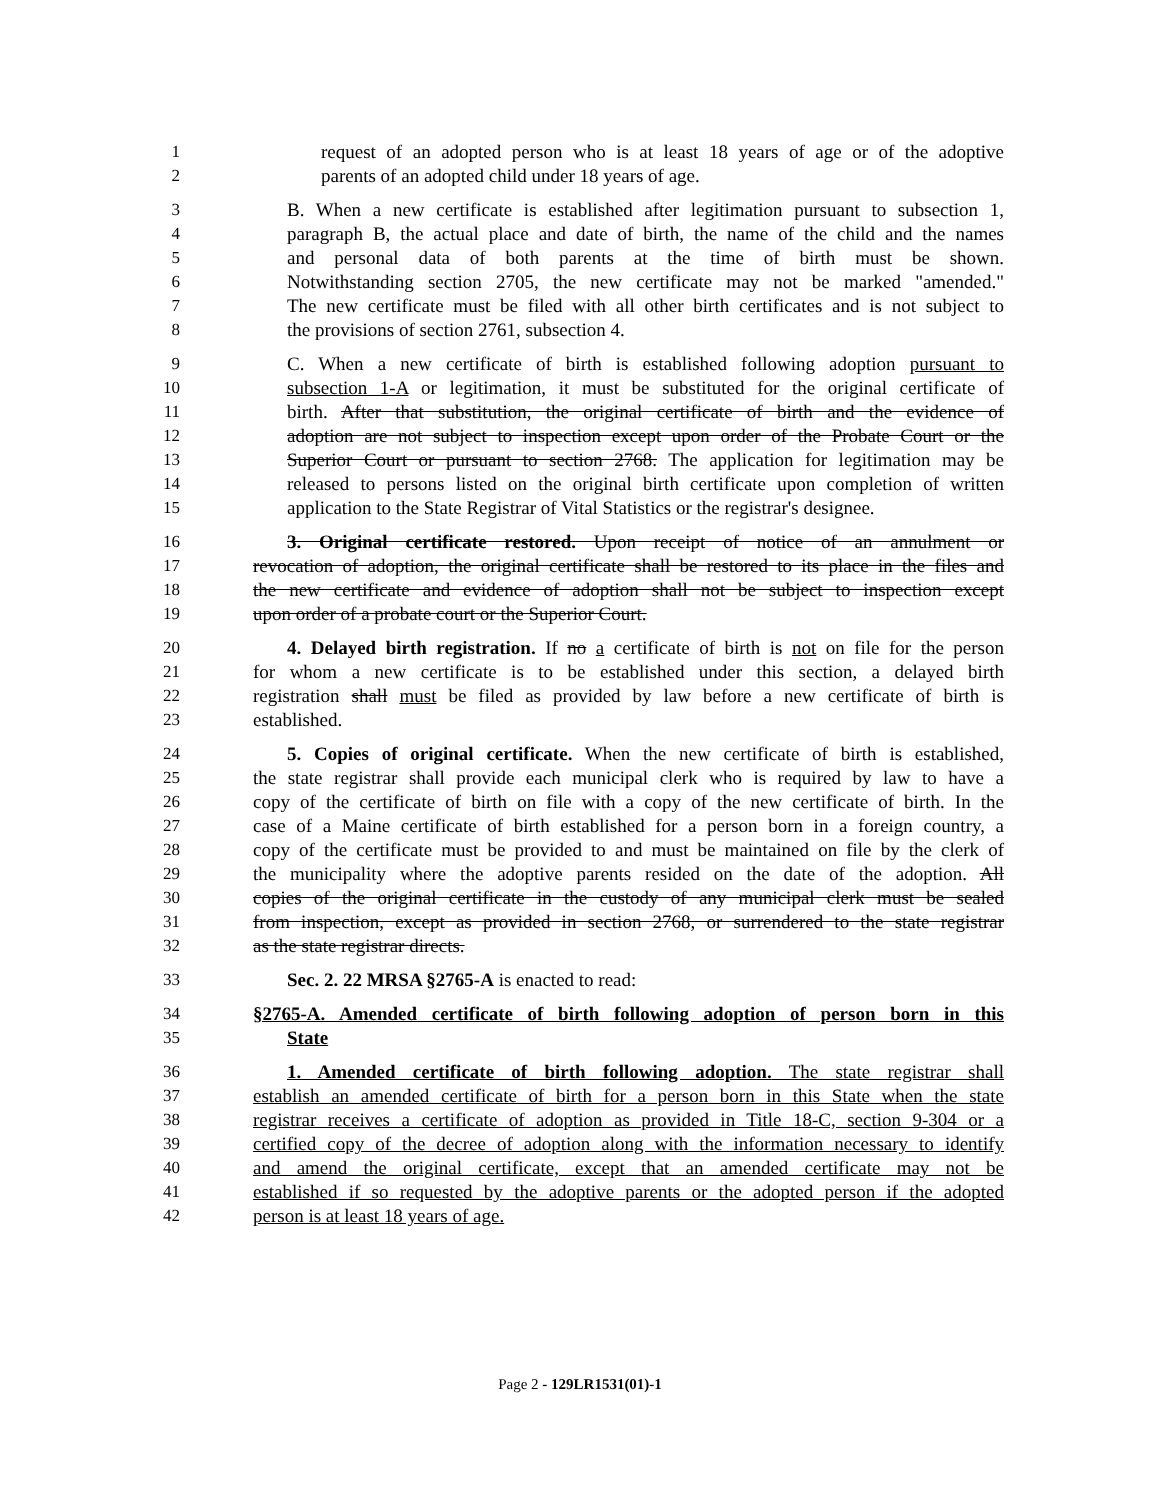1 request of an adopted person who is at least 18 years of age or of the adoptive
2 parents of an adopted child under 18 years of age.
3 B. When a new certificate is established after legitimation pursuant to subsection 1,
4 paragraph B, the actual place and date of birth, the name of the child and the names
5 and personal data of both parents at the time of birth must be shown.
6 Notwithstanding section 2705, the new certificate may not be marked "amended."
7 The new certificate must be filed with all other birth certificates and is not subject to
8 the provisions of section 2761, subsection 4.
9 C. When a new certificate of birth is established following adoption pursuant to
10 subsection 1-A or legitimation, it must be substituted for the original certificate of
11 birth. After that substitution, the original certificate of birth and the evidence of
12 adoption are not subject to inspection except upon order of the Probate Court or the
13 Superior Court or pursuant to section 2768. The application for legitimation may be
14 released to persons listed on the original birth certificate upon completion of written
15 application to the State Registrar of Vital Statistics or the registrar's designee.
16 3. Original certificate restored. Upon receipt of notice of an annulment or
17 revocation of adoption, the original certificate shall be restored to its place in the files and
18 the new certificate and evidence of adoption shall not be subject to inspection except
19 upon order of a probate court or the Superior Court.
20 4. Delayed birth registration. If no a certificate of birth is not on file for the person
21 for whom a new certificate is to be established under this section, a delayed birth
22 registration shall must be filed as provided by law before a new certificate of birth is
23 established.
24 5. Copies of original certificate. When the new certificate of birth is established,
25 the state registrar shall provide each municipal clerk who is required by law to have a
26 copy of the certificate of birth on file with a copy of the new certificate of birth. In the
27 case of a Maine certificate of birth established for a person born in a foreign country, a
28 copy of the certificate must be provided to and must be maintained on file by the clerk of
29 the municipality where the adoptive parents resided on the date of the adoption. All
30 copies of the original certificate in the custody of any municipal clerk must be sealed
31 from inspection, except as provided in section 2768, or surrendered to the state registrar
32 as the state registrar directs.
33 Sec. 2. 22 MRSA §2765-A is enacted to read:
34 §2765-A. Amended certificate of birth following adoption of person born in this
35 State
36 1. Amended certificate of birth following adoption. The state registrar shall
37 establish an amended certificate of birth for a person born in this State when the state
38 registrar receives a certificate of adoption as provided in Title 18-C, section 9-304 or a
39 certified copy of the decree of adoption along with the information necessary to identify
40 and amend the original certificate, except that an amended certificate may not be
41 established if so requested by the adoptive parents or the adopted person if the adopted
42 person is at least 18 years of age.
Page 2 - 129LR1531(01)-1